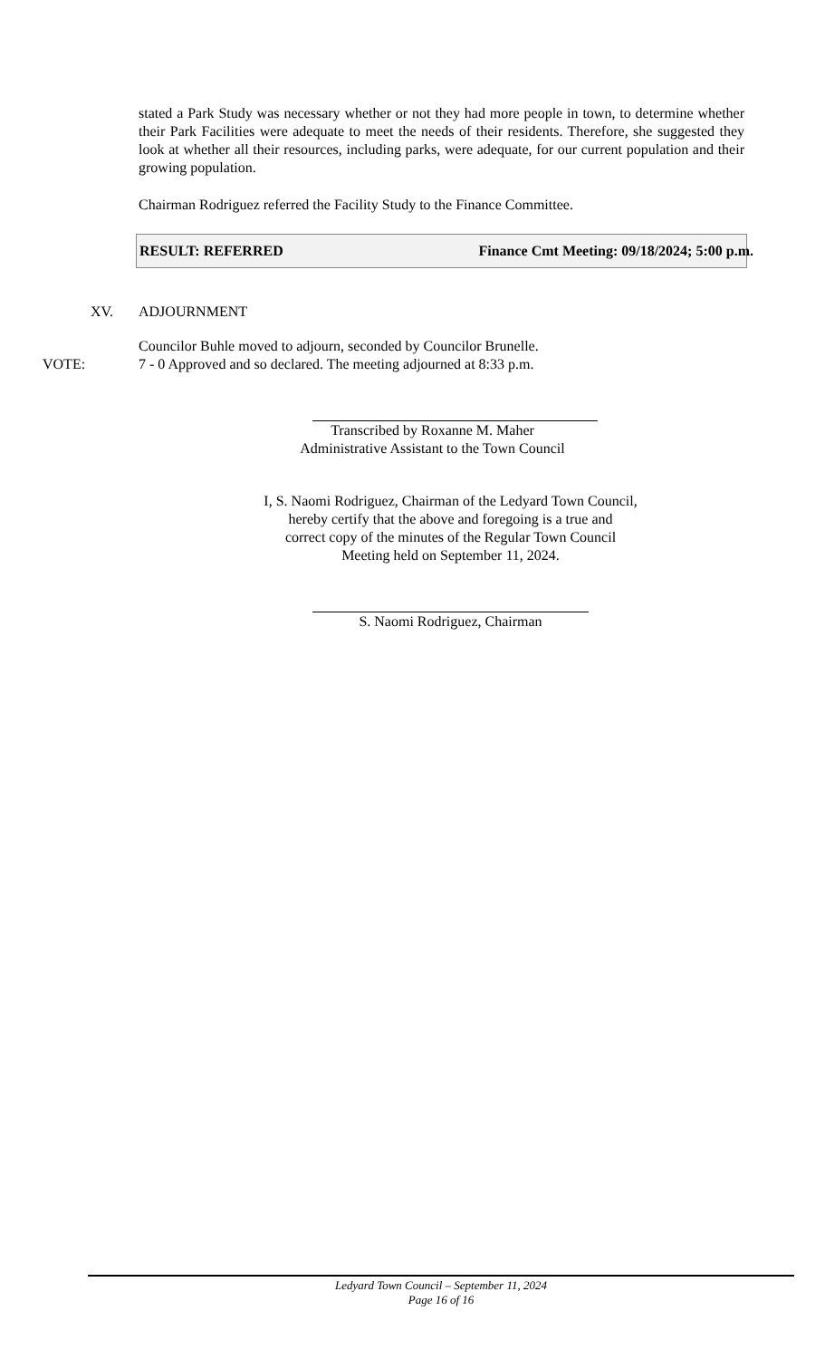stated a Park Study was necessary whether or not they had more people in town, to determine whether their Park Facilities were adequate to meet the needs of their residents. Therefore, she suggested they look at whether all their resources, including parks, were adequate, for our current population and their growing population.
Chairman Rodriguez referred the Facility Study to the Finance Committee.
RESULT: REFERRED Finance Cmt Meeting: 09/18/2024; 5:00 p.m.
XV. ADJOURNMENT
Councilor Buhle moved to adjourn, seconded by Councilor Brunelle.
VOTE: 7 - 0 Approved and so declared. The meeting adjourned at 8:33 p.m.
Transcribed by Roxanne M. Maher
Administrative Assistant to the Town Council
I, S. Naomi Rodriguez, Chairman of the Ledyard Town Council,
hereby certify that the above and foregoing is a true and
correct copy of the minutes of the Regular Town Council
Meeting held on September 11, 2024.
S. Naomi Rodriguez, Chairman
Ledyard Town Council – September 11, 2024
Page 16 of 16